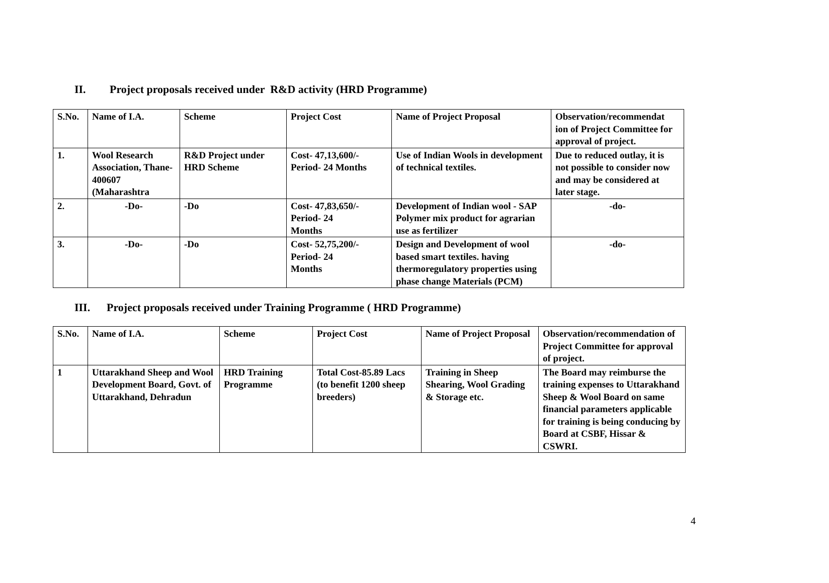II. Project proposals received under R&D activity (HRD Programme)
| S.No. | Name of I.A. | Scheme | Project Cost | Name of Project Proposal | Observation/recommendat ion of Project Committee for approval of project. |
| --- | --- | --- | --- | --- | --- |
| 1. | Wool Research Association, Thane- 400607 (Maharashtra | R&D Project under HRD Scheme | Cost- 47,13,600/- Period- 24 Months | Use of Indian Wools in development of technical textiles. | Due to reduced outlay, it is not possible to consider now and may be considered at later stage. |
| 2. | -Do- | -Do | Cost- 47,83,650/- Period- 24 Months | Development of Indian wool - SAP Polymer mix product for agrarian use as fertilizer | -do- |
| 3. | -Do- | -Do | Cost- 52,75,200/- Period- 24 Months | Design and Development of wool based smart textiles. having thermoregulatory properties using phase change Materials (PCM) | -do- |
III. Project proposals received under Training Programme ( HRD Programme)
| S.No. | Name of I.A. | Scheme | Project Cost | Name of Project Proposal | Observation/recommendation of Project Committee for approval of project. |
| --- | --- | --- | --- | --- | --- |
| 1 | Uttarakhand Sheep and Wool Development Board, Govt. of Uttarakhand, Dehradun | HRD Training Programme | Total Cost-85.89 Lacs (to benefit 1200 sheep breeders) | Training in Sheep Shearing, Wool Grading & Storage etc. | The Board may reimburse the training expenses to Uttarakhand Sheep & Wool Board on same financial parameters applicable for training is being conducing by Board at CSBF, Hissar & CSWRI. |
4